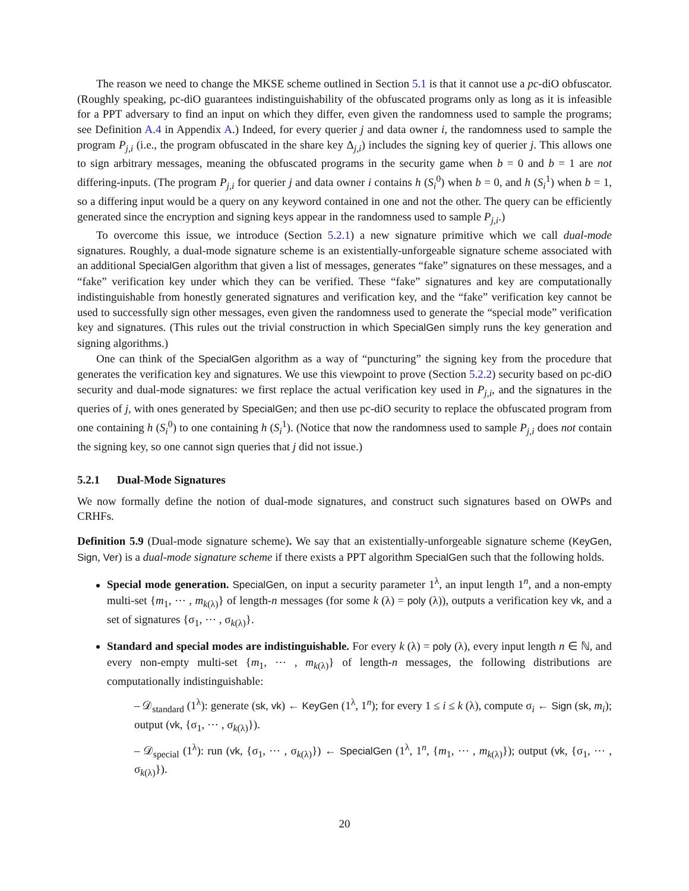The reason we need to change the MKSE scheme outlined in Section 5.1 is that it cannot use a pc-diO obfuscator. (Roughly speaking, pc-diO guarantees indistinguishability of the obfuscated programs only as long as it is infeasible for a PPT adversary to find an input on which they differ, even given the randomness used to sample the programs; see Definition A.4 in Appendix A.) Indeed, for every querier j and data owner i, the randomness used to sample the program P<sub>j,i</sub> (i.e., the program obfuscated in the share key Δ<sub>j,i</sub>) includes the signing key of querier j. This allows one to sign arbitrary messages, meaning the obfuscated programs in the security game when b = 0 and b = 1 are not differing-inputs. (The program P<sub>j,i</sub> for querier j and data owner i contains h (S<sub>i</sub><sup>0</sup>) when b = 0, and h (S<sub>i</sub><sup>1</sup>) when b = 1, so a differing input would be a query on any keyword contained in one and not the other. The query can be efficiently generated since the encryption and signing keys appear in the randomness used to sample P<sub>j,i</sub>.)
To overcome this issue, we introduce (Section 5.2.1) a new signature primitive which we call dual-mode signatures. Roughly, a dual-mode signature scheme is an existentially-unforgeable signature scheme associated with an additional SpecialGen algorithm that given a list of messages, generates “fake” signatures on these messages, and a “fake” verification key under which they can be verified. These “fake” signatures and key are computationally indistinguishable from honestly generated signatures and verification key, and the “fake” verification key cannot be used to successfully sign other messages, even given the randomness used to generate the “special mode” verification key and signatures. (This rules out the trivial construction in which SpecialGen simply runs the key generation and signing algorithms.)
One can think of the SpecialGen algorithm as a way of “puncturing” the signing key from the procedure that generates the verification key and signatures. We use this viewpoint to prove (Section 5.2.2) security based on pc-diO security and dual-mode signatures: we first replace the actual verification key used in P<sub>j,i</sub>, and the signatures in the queries of j, with ones generated by SpecialGen; and then use pc-diO security to replace the obfuscated program from one containing h (S<sub>i</sub><sup>0</sup>) to one containing h (S<sub>i</sub><sup>1</sup>). (Notice that now the randomness used to sample P<sub>j,i</sub> does not contain the signing key, so one cannot sign queries that j did not issue.)
5.2.1 Dual-Mode Signatures
We now formally define the notion of dual-mode signatures, and construct such signatures based on OWPs and CRHFs.
Definition 5.9 (Dual-mode signature scheme). We say that an existentially-unforgeable signature scheme (KeyGen, Sign, Ver) is a dual-mode signature scheme if there exists a PPT algorithm SpecialGen such that the following holds.
Special mode generation. SpecialGen, on input a security parameter 1<sup>λ</sup>, an input length 1<sup>n</sup>, and a non-empty multi-set {m<sub>1</sub>, ⋯ , m<sub>k(λ)</sub>} of length-n messages (for some k (λ) = poly (λ)), outputs a verification key vk, and a set of signatures {σ<sub>1</sub>, ⋯ , σ<sub>k(λ)</sub>}.
Standard and special modes are indistinguishable. For every k (λ) = poly (λ), every input length n ∈ ℕ, and every non-empty multi-set {m<sub>1</sub>, ⋯ , m<sub>k(λ)</sub>} of length-n messages, the following distributions are computationally indistinguishable:
– 𝒟<sub>standard</sub> (1<sup>λ</sup>): generate (sk, vk) ← KeyGen (1<sup>λ</sup>, 1<sup>n</sup>); for every 1 ≤ i ≤ k (λ), compute σ<sub>i</sub> ← Sign (sk, m<sub>i</sub>); output (vk, {σ<sub>1</sub>, ⋯ , σ<sub>k(λ)</sub>}).
– 𝒟<sub>special</sub> (1<sup>λ</sup>): run (vk, {σ<sub>1</sub>, ⋯ , σ<sub>k(λ)</sub>}) ← SpecialGen (1<sup>λ</sup>, 1<sup>n</sup>, {m<sub>1</sub>, ⋯ , m<sub>k(λ)</sub>}); output (vk, {σ<sub>1</sub>, ⋯ , σ<sub>k(λ)</sub>}).
20